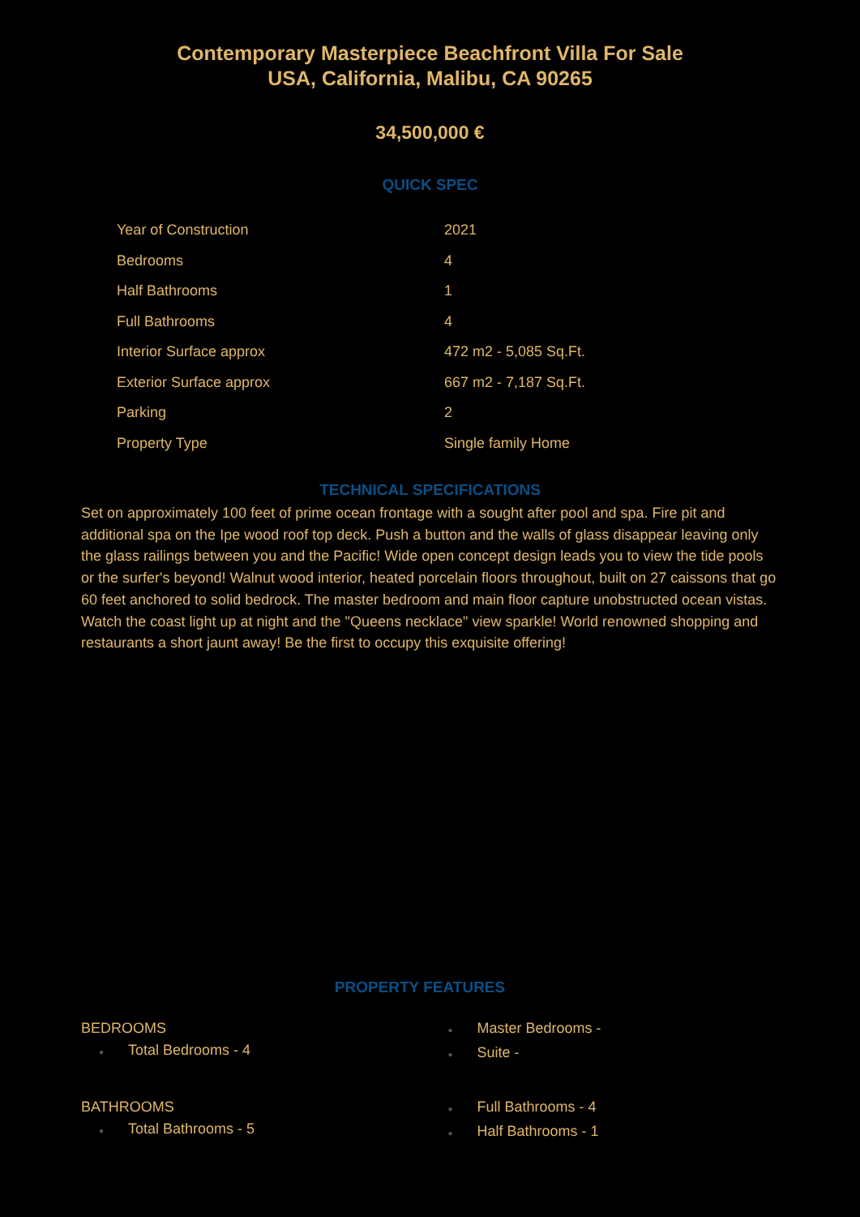Contemporary Masterpiece Beachfront Villa For Sale
USA, California, Malibu, CA 90265
34,500,000 €
QUICK SPEC
| Year of Construction | 2021 |
| Bedrooms | 4 |
| Half Bathrooms | 1 |
| Full Bathrooms | 4 |
| Interior Surface approx | 472 m2 - 5,085 Sq.Ft. |
| Exterior Surface approx | 667 m2 - 7,187 Sq.Ft. |
| Parking | 2 |
| Property Type | Single family Home |
TECHNICAL SPECIFICATIONS
Set on approximately 100 feet of prime ocean frontage with a sought after pool and spa. Fire pit and additional spa on the Ipe wood roof top deck. Push a button and the walls of glass disappear leaving only the glass railings between you and the Pacific! Wide open concept design leads you to view the tide pools or the surfer's beyond! Walnut wood interior, heated porcelain floors throughout, built on 27 caissons that go 60 feet anchored to solid bedrock. The master bedroom and main floor capture unobstructed ocean vistas. Watch the coast light up at night and the "Queens necklace" view sparkle! World renowned shopping and restaurants a short jaunt away! Be the first to occupy this exquisite offering!
PROPERTY FEATURES
BEDROOMS
● Total Bedrooms - 4
● Master Bedrooms -
● Suite -
BATHROOMS
● Total Bathrooms - 5
● Full Bathrooms - 4
● Half Bathrooms - 1